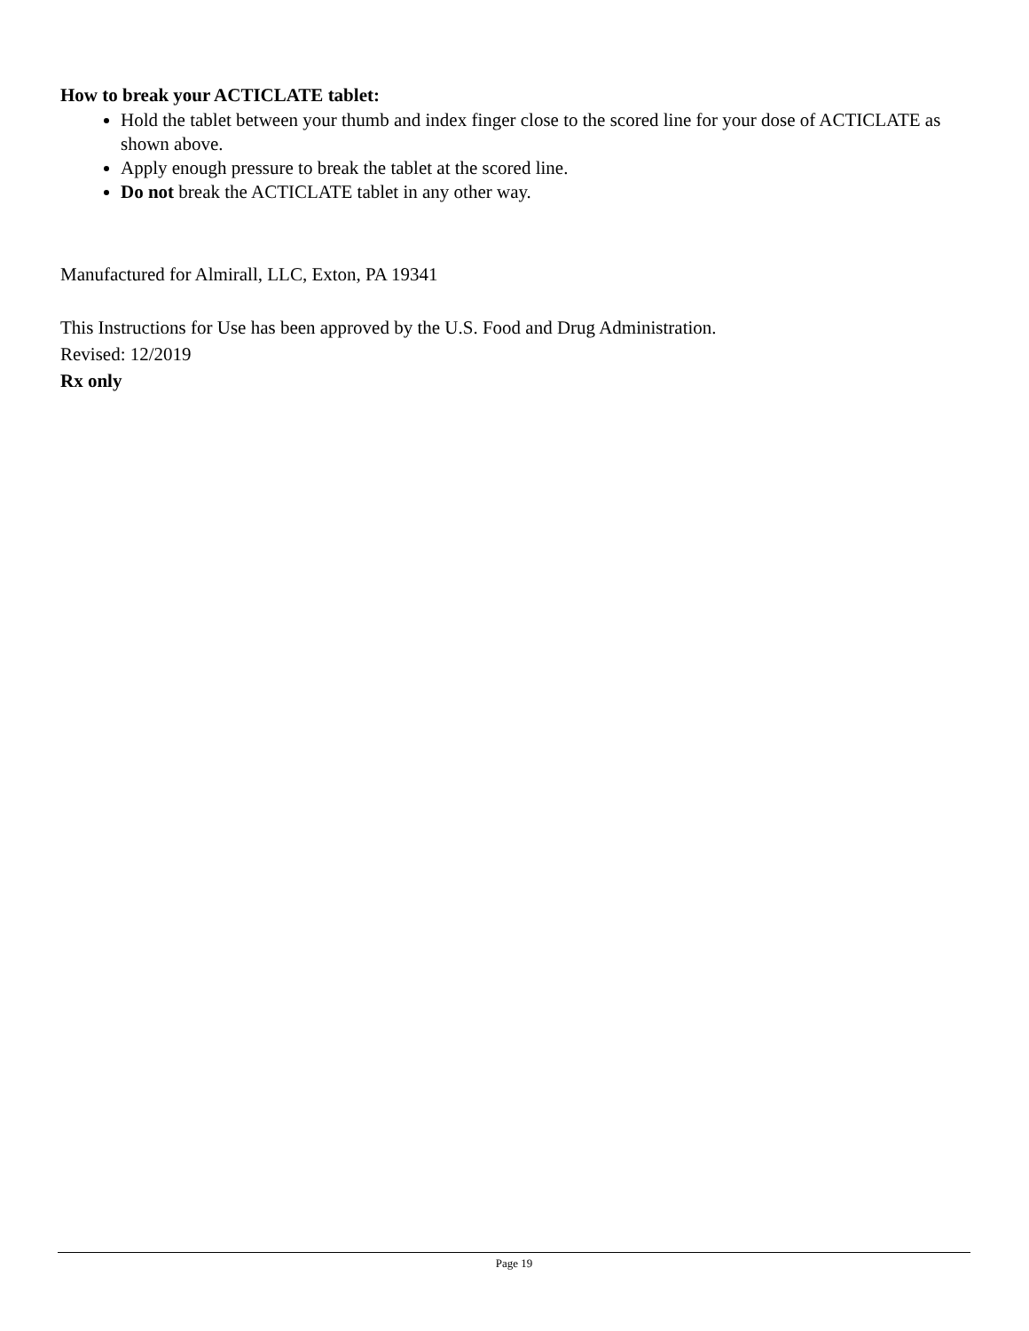How to break your ACTICLATE tablet:
Hold the tablet between your thumb and index finger close to the scored line for your dose of ACTICLATE as shown above.
Apply enough pressure to break the tablet at the scored line.
Do not break the ACTICLATE tablet in any other way.
Manufactured for Almirall, LLC, Exton, PA 19341
This Instructions for Use has been approved by the U.S. Food and Drug Administration.
Revised: 12/2019
Rx only
Page 19